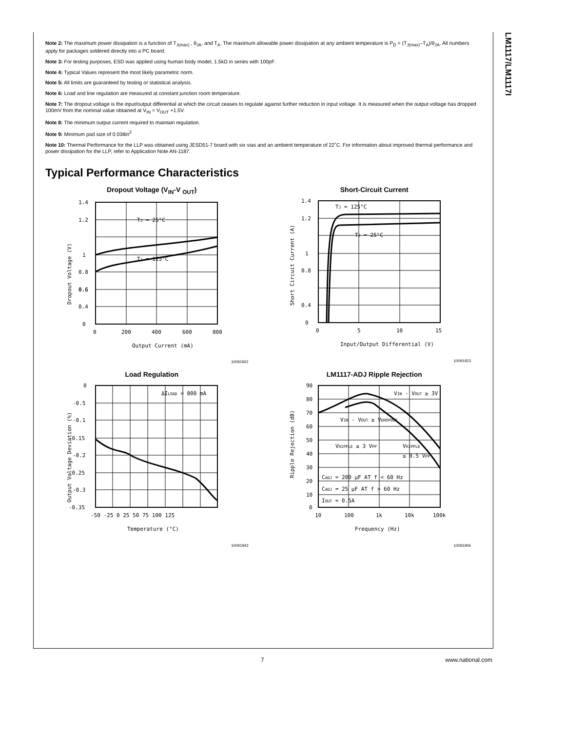LM1117/LM1117I
Note 2: The maximum power dissipation is a function of T<sub>J(max)</sub> , θ<sub>JA</sub>, and T<sub>A</sub>. The maximum allowable power dissipation at any ambient temperature is P<sub>D</sub> = (T<sub>J(max)</sub>–T<sub>A</sub>)/θ<sub>JA</sub>. All numbers apply for packages soldered directly into a PC board.
Note 3: For testing purposes, ESD was applied using human body model, 1.5kΩ in series with 100pF.
Note 4: Typical Values represent the most likely parametric norm.
Note 5: All limits are guaranteed by testing or statistical analysis.
Note 6: Load and line regulation are measured at constant junction room temperature.
Note 7: The dropout voltage is the input/output differential at which the circuit ceases to regulate against further reduction in input voltage. It is measured when the output voltage has dropped 100mV from the nominal value obtained at V<sub>IN</sub> = V<sub>OUT</sub> +1.5V.
Note 8: The minimum output current required to maintain regulation.
Note 9: Minimum pad size of 0.038in<sup>2</sup>
Note 10: Thermal Performance for the LLP was obtained using JESD51-7 board with six vias and an ambient temperature of 22˚C. For information about improved thermal performance and power dissipation for the LLP, refer to Application Note AN-1187.
Typical Performance Characteristics
Dropout Voltage (V<sub>IN</sub>-V <sub>OUT</sub>)
TJ = 25°C
TJ = 125°C
1.4
1.2
1
0.8
0.6
0.4
0.6
0
0
200
400
600
800
Output Current (mA)
Dropout Voltage (V)
10091922
Short-Circuit Current
TJ = 125°C
TJ = 25°C
1.4
1.2
1
0.8
0.4
0
0
5
10
15
Input/Output Differential (V)
Short Circuit Current (A)
10091923
Load Regulation
ΔILOAD = 800 mA
0
-0.5
-0.1
-0.15
-0.2
-0.25
-0.3
-0.35
-50 -25 0 25 50 75 100 125
Temperature (°C)
Output Voltage Deviation (%)
10091943
LM1117-ADJ Ripple Rejection
VIN - VOUT ≥ 3V
VIN - VOUT ≥ VDROPOUT
VRIPPLE ≤ 3 VPP
VRIPPLE
≤ 0.5 VPP
CADJ = 200 μF AT f < 60 Hz
CADJ = 25 μF AT f > 60 Hz
IOUT = 0.5A
90
80
70
60
50
40
30
20
10
0
10
100
1k
10k
100k
Frequency (Hz)
Ripple Rejection (dB)
10091906
7 www.national.com